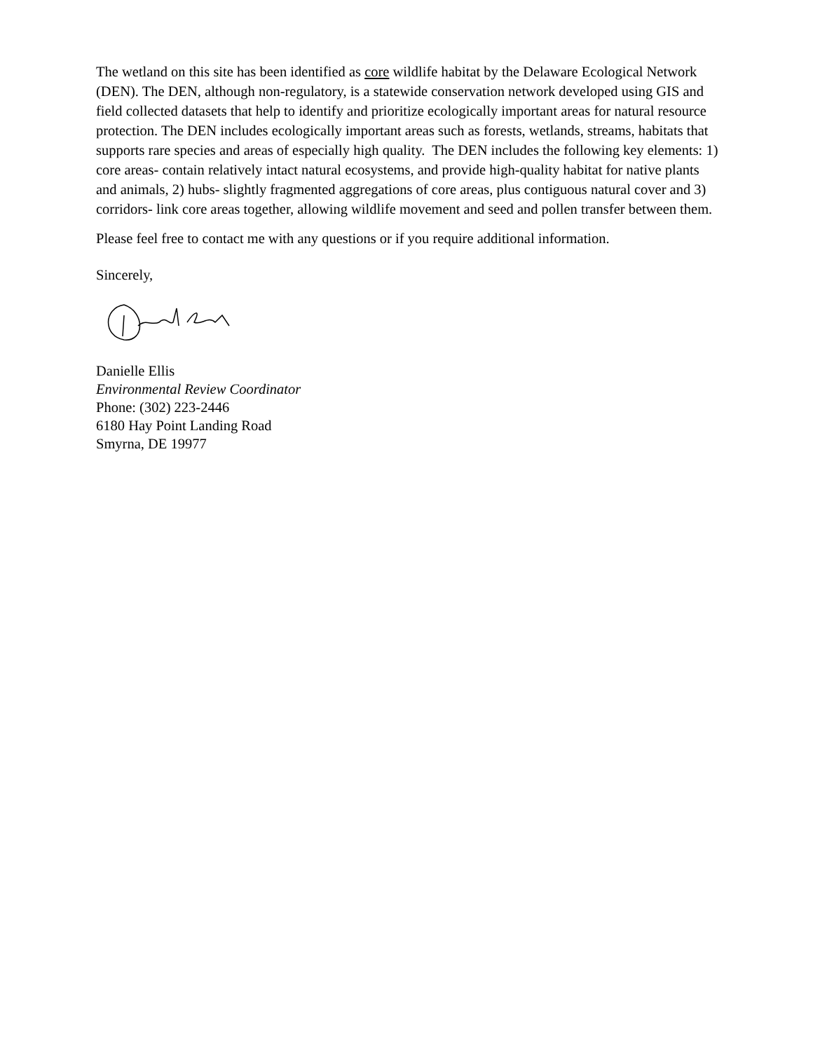The wetland on this site has been identified as core wildlife habitat by the Delaware Ecological Network (DEN). The DEN, although non-regulatory, is a statewide conservation network developed using GIS and field collected datasets that help to identify and prioritize ecologically important areas for natural resource protection. The DEN includes ecologically important areas such as forests, wetlands, streams, habitats that supports rare species and areas of especially high quality. The DEN includes the following key elements: 1) core areas- contain relatively intact natural ecosystems, and provide high-quality habitat for native plants and animals, 2) hubs- slightly fragmented aggregations of core areas, plus contiguous natural cover and 3) corridors- link core areas together, allowing wildlife movement and seed and pollen transfer between them.
Please feel free to contact me with any questions or if you require additional information.
Sincerely,
Danielle Ellis
Environmental Review Coordinator
Phone: (302) 223-2446
6180 Hay Point Landing Road
Smyrna, DE 19977